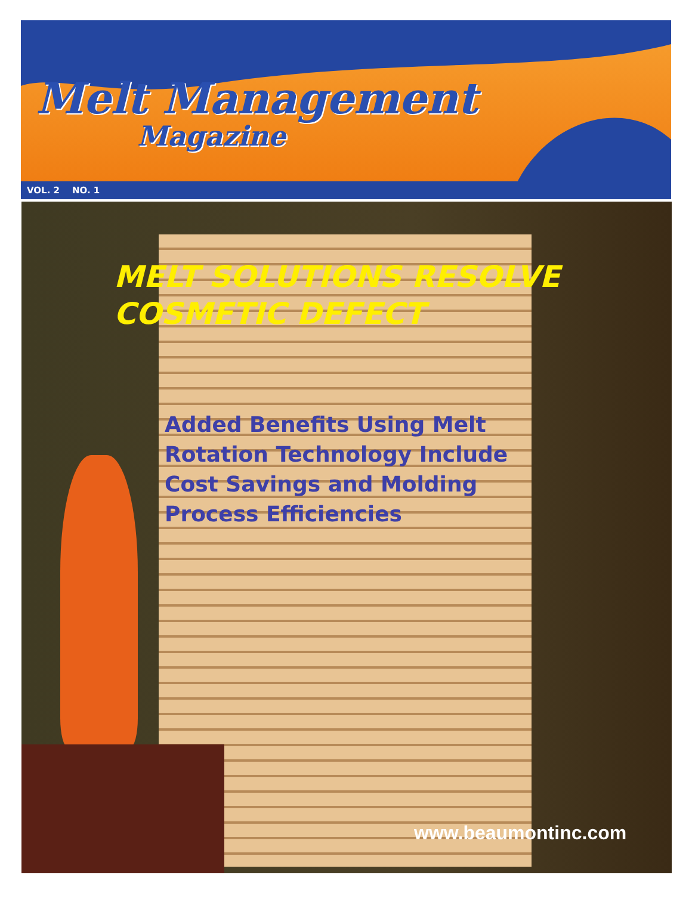Melt Management
Magazine
VOL. 2 NO. 1
MELT SOLUTIONS RESOLVE
COSMETIC DEFECT
Added Benefits Using Melt Rotation Technology Include Cost Savings and Molding Process Efficiencies
www.beaumontinc.com